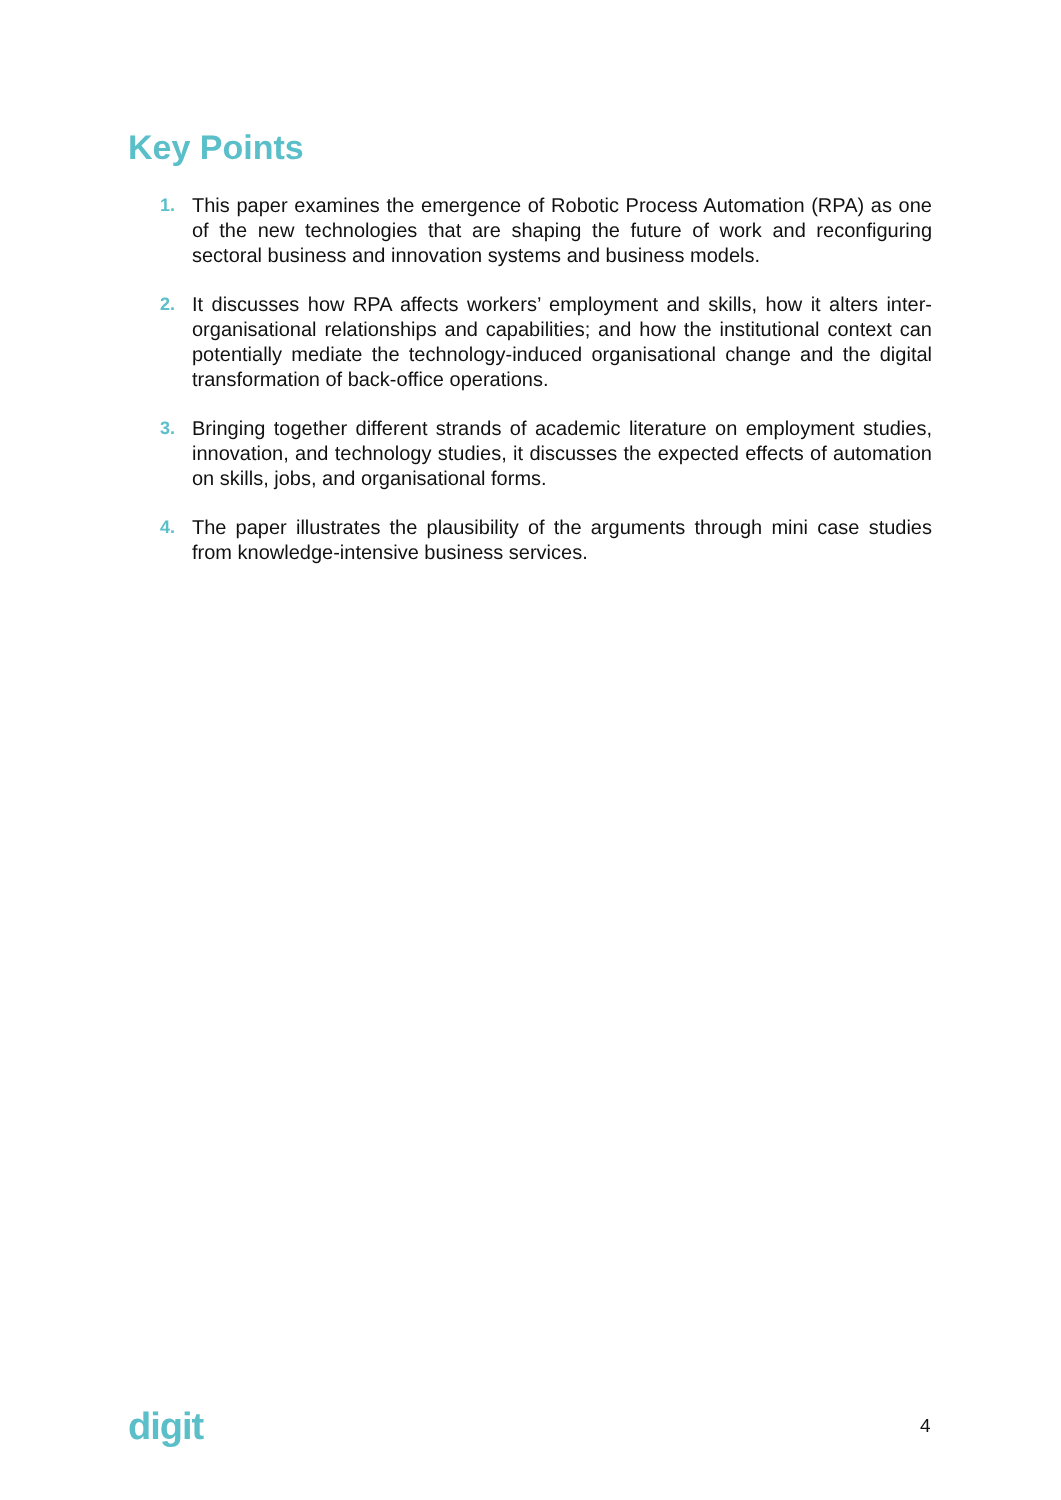Key Points
1. This paper examines the emergence of Robotic Process Automation (RPA) as one of the new technologies that are shaping the future of work and reconfiguring sectoral business and innovation systems and business models.
2. It discusses how RPA affects workers’ employment and skills, how it alters inter-organisational relationships and capabilities; and how the institutional context can potentially mediate the technology-induced organisational change and the digital transformation of back-office operations.
3. Bringing together different strands of academic literature on employment studies, innovation, and technology studies, it discusses the expected effects of automation on skills, jobs, and organisational forms.
4. The paper illustrates the plausibility of the arguments through mini case studies from knowledge-intensive business services.
digit 4